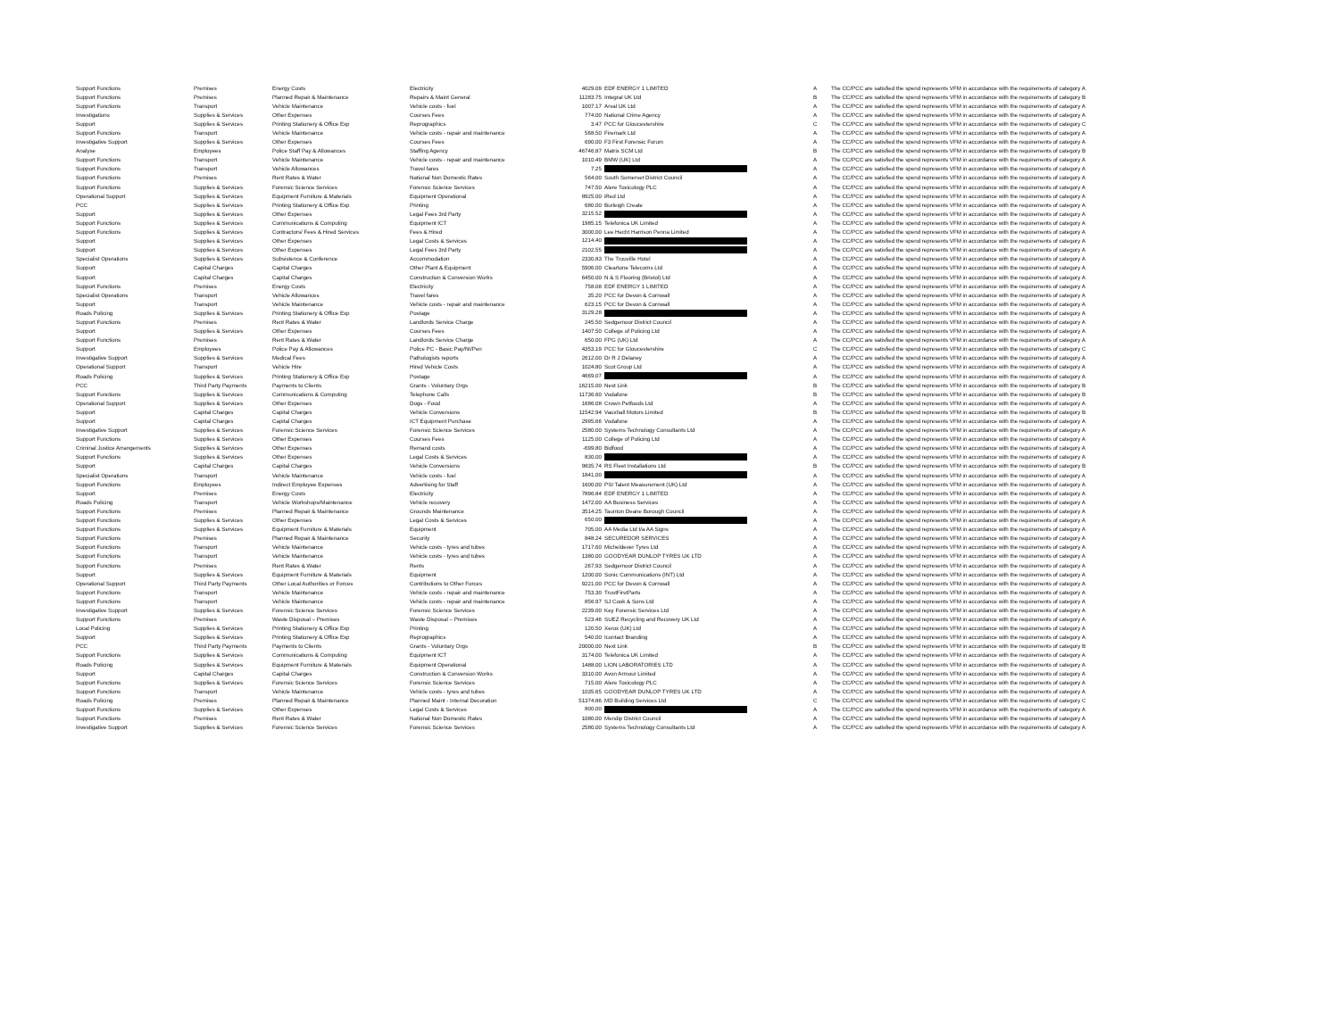| Support Functions | Premises | Energy Costs | Electricity | 4029.09 EDF ENERGY 1 LIMITED | A | The CC/PCC are satisfied the spend represents VFM in accordance with the requirements of category A |
| Support Functions | Premises | Planned Repair & Maintenance | Repairs & Maint General | 11283.75 Integral UK Ltd | B | The CC/PCC are satisfied the spend represents VFM in accordance with the requirements of category B |
| Support Functions | Transport | Vehicle Maintenance | Vehicle costs - fuel | 1007.17 Arval UK Ltd | A | The CC/PCC are satisfied the spend represents VFM in accordance with the requirements of category A |
| Investigations | Supplies & Services | Other Expenses | Courses Fees | 774.00 National Crime Agency | A | The CC/PCC are satisfied the spend represents VFM in accordance with the requirements of category A |
| Support | Supplies & Services | Printing Stationery & Office Exp | Reprographics | 3.47 PCC for Gloucestershire | C | The CC/PCC are satisfied the spend represents VFM in accordance with the requirements of category C |
| Support Functions | Transport | Vehicle Maintenance | Vehicle costs - repair and maintenance | 568.50 Firemark Ltd | A | The CC/PCC are satisfied the spend represents VFM in accordance with the requirements of category A |
| Investigative Support | Supplies & Services | Other Expenses | Courses Fees | 690.00 F3 First Forensic Forum | A | The CC/PCC are satisfied the spend represents VFM in accordance with the requirements of category A |
| Analyse | Employees | Police Staff Pay & Allowances | Staffing Agency | 46746.87 Matrix SCM Ltd | B | The CC/PCC are satisfied the spend represents VFM in accordance with the requirements of category B |
| Support Functions | Transport | Vehicle Maintenance | Vehicle costs - repair and maintenance | 1010.49 BMW (UK) Ltd | A | The CC/PCC are satisfied the spend represents VFM in accordance with the requirements of category A |
| Support Functions | Transport | Vehicle Allowances | Travel fares | 7.25 | A | The CC/PCC are satisfied the spend represents VFM in accordance with the requirements of category A |
| Support Functions | Premises | Rent Rates & Water | National Non Domestic Rates | 564.00 South Somerset District Council | A | The CC/PCC are satisfied the spend represents VFM in accordance with the requirements of category A |
| Support Functions | Supplies & Services | Forensic Science Services | Forensic Science Services | 747.50 Alere Toxicology PLC | A | The CC/PCC are satisfied the spend represents VFM in accordance with the requirements of category A |
| Operational Support | Supplies & Services | Equipment Furniture & Materials | Equipment Operational | 8925.00 iRed Ltd | A | The CC/PCC are satisfied the spend represents VFM in accordance with the requirements of category A |
| PCC | Supplies & Services | Printing Stationery & Office Exp | Printing | 680.00 Burleigh Create | A | The CC/PCC are satisfied the spend represents VFM in accordance with the requirements of category A |
| Support | Supplies & Services | Other Expenses | Legal Fees 3rd Party | 3215.52 | A | The CC/PCC are satisfied the spend represents VFM in accordance with the requirements of category A |
| Support Functions | Supplies & Services | Communications & Computing | Equipment ICT | 1985.15 Telefonica UK Limited | A | The CC/PCC are satisfied the spend represents VFM in accordance with the requirements of category A |
| Support Functions | Supplies & Services | Contractors/ Fees & Hired Services | Fees & Hired | 3000.00 Lee Hecht Harrison Penna Limited | A | The CC/PCC are satisfied the spend represents VFM in accordance with the requirements of category A |
| Support | Supplies & Services | Other Expenses | Legal Costs & Services | 1214.40 | A | The CC/PCC are satisfied the spend represents VFM in accordance with the requirements of category A |
| Support | Supplies & Services | Other Expenses | Legal Fees 3rd Party | 2102.55 | A | The CC/PCC are satisfied the spend represents VFM in accordance with the requirements of category A |
| Specialist Operations | Supplies & Services | Subsistence & Conference | Accommodation | 2330.83 The Trouville Hotel | A | The CC/PCC are satisfied the spend represents VFM in accordance with the requirements of category A |
| Support | Capital Charges | Capital Charges | Other Plant & Equipment | 5906.00 Cleartone Telecoms Ltd | A | The CC/PCC are satisfied the spend represents VFM in accordance with the requirements of category A |
| Support | Capital Charges | Capital Charges | Construction & Conversion Works | 6450.00 N & S Flooring (Bristol) Ltd | A | The CC/PCC are satisfied the spend represents VFM in accordance with the requirements of category A |
| Support Functions | Premises | Energy Costs | Electricity | 758.08 EDF ENERGY 1 LIMITED | A | The CC/PCC are satisfied the spend represents VFM in accordance with the requirements of category A |
| Specialist Operations | Transport | Vehicle Allowances | Travel fares | 35.20 PCC for Devon & Cornwall | A | The CC/PCC are satisfied the spend represents VFM in accordance with the requirements of category A |
| Support | Transport | Vehicle Maintenance | Vehicle costs - repair and maintenance | 623.15 PCC for Devon & Cornwall | A | The CC/PCC are satisfied the spend represents VFM in accordance with the requirements of category A |
| Roads Policing | Supplies & Services | Printing Stationery & Office Exp | Postage | 3129.28 | A | The CC/PCC are satisfied the spend represents VFM in accordance with the requirements of category A |
| Support Functions | Premises | Rent Rates & Water | Landlords Service Charge | 245.50 Sedgemoor District Council | A | The CC/PCC are satisfied the spend represents VFM in accordance with the requirements of category A |
| Support | Supplies & Services | Other Expenses | Courses Fees | 1407.50 College of Policing Ltd | A | The CC/PCC are satisfied the spend represents VFM in accordance with the requirements of category A |
| Support Functions | Premises | Rent Rates & Water | Landlords Service Charge | 650.00 FPG (UK) Ltd | A | The CC/PCC are satisfied the spend represents VFM in accordance with the requirements of category A |
| Support | Employees | Police Pay & Allowances | Police PC - Basic Pay/NI/Pen | 4353.19 PCC for Gloucestershire | C | The CC/PCC are satisfied the spend represents VFM in accordance with the requirements of category C |
| Investigative Support | Supplies & Services | Medical Fees | Pathologists reports | 2612.00 Dr R J Delaney | A | The CC/PCC are satisfied the spend represents VFM in accordance with the requirements of category A |
| Operational Support | Transport | Vehicle Hire | Hired Vehicle Costs | 1024.80 Scot Group Ltd | A | The CC/PCC are satisfied the spend represents VFM in accordance with the requirements of category A |
| Roads Policing | Supplies & Services | Printing Stationery & Office Exp | Postage | 4669.07 | A | The CC/PCC are satisfied the spend represents VFM in accordance with the requirements of category A |
| PCC | Third Party Payments | Payments to Clients | Grants - Voluntary Orgs | 16215.00 Next Link | B | The CC/PCC are satisfied the spend represents VFM in accordance with the requirements of category B |
| Support Functions | Supplies & Services | Communications & Computing | Telephone Calls | 11736.60 Vodafone | B | The CC/PCC are satisfied the spend represents VFM in accordance with the requirements of category B |
| Operational Support | Supplies & Services | Other Expenses | Dogs - Food | 1686.08 Crown Petfoods Ltd | A | The CC/PCC are satisfied the spend represents VFM in accordance with the requirements of category A |
| Support | Capital Charges | Capital Charges | Vehicle Conversions | 11542.94 Vauxhall Motors Limited | B | The CC/PCC are satisfied the spend represents VFM in accordance with the requirements of category B |
| Support | Capital Charges | Capital Charges | ICT Equipment Purchase | 2995.66 Vodafone | A | The CC/PCC are satisfied the spend represents VFM in accordance with the requirements of category A |
| Investigative Support | Supplies & Services | Forensic Science Services | Forensic Science Services | 2580.00 Systems Technology Consultants Ltd | A | The CC/PCC are satisfied the spend represents VFM in accordance with the requirements of category A |
| Support Functions | Supplies & Services | Other Expenses | Courses Fees | 1125.00 College of Policing Ltd | A | The CC/PCC are satisfied the spend represents VFM in accordance with the requirements of category A |
| Criminal Justice Arrangements | Supplies & Services | Other Expenses | Remand costs | -699.80 Bidfood | A | The CC/PCC are satisfied the spend represents VFM in accordance with the requirements of category A |
| Support Functions | Supplies & Services | Other Expenses | Legal Costs & Services | 830.00 | A | The CC/PCC are satisfied the spend represents VFM in accordance with the requirements of category A |
| Support | Capital Charges | Capital Charges | Vehicle Conversions | 9835.74 RS Fleet Installations Ltd | B | The CC/PCC are satisfied the spend represents VFM in accordance with the requirements of category B |
| Specialist Operations | Transport | Vehicle Maintenance | Vehicle costs - fuel | 1841.00 | A | The CC/PCC are satisfied the spend represents VFM in accordance with the requirements of category A |
| Support Functions | Employees | Indirect Employee Expenses | Advertising for Staff | 1600.00 PSI Talent Measurement (UK) Ltd | A | The CC/PCC are satisfied the spend represents VFM in accordance with the requirements of category A |
| Support | Premises | Energy Costs | Electricity | 7896.84 EDF ENERGY 1 LIMITED | A | The CC/PCC are satisfied the spend represents VFM in accordance with the requirements of category A |
| Roads Policing | Transport | Vehicle Workshops/Maintenance | Vehicle recovery | 1472.00 AA Business Services | A | The CC/PCC are satisfied the spend represents VFM in accordance with the requirements of category A |
| Support Functions | Premises | Planned Repair & Maintenance | Grounds Maintenance | 3514.25 Taunton Deane Borough Council | A | The CC/PCC are satisfied the spend represents VFM in accordance with the requirements of category A |
| Support Functions | Supplies & Services | Other Expenses | Legal Costs & Services | 650.00 | A | The CC/PCC are satisfied the spend represents VFM in accordance with the requirements of category A |
| Support Functions | Supplies & Services | Equipment Furniture & Materials | Equipment | 705.00 AA Media Ltd t/a AA Signs | A | The CC/PCC are satisfied the spend represents VFM in accordance with the requirements of category A |
| Support Functions | Premises | Planned Repair & Maintenance | Security | 848.24 SECUREDOR SERVICES | A | The CC/PCC are satisfied the spend represents VFM in accordance with the requirements of category A |
| Support Functions | Transport | Vehicle Maintenance | Vehicle costs - tyres and tubes | 1717.60 Micheldever Tyres Ltd | A | The CC/PCC are satisfied the spend represents VFM in accordance with the requirements of category A |
| Support Functions | Transport | Vehicle Maintenance | Vehicle costs - tyres and tubes | 1380.00 GOODYEAR DUNLOP TYRES UK LTD | A | The CC/PCC are satisfied the spend represents VFM in accordance with the requirements of category A |
| Support Functions | Premises | Rent Rates & Water | Rents | 267.93 Sedgemoor District Council | A | The CC/PCC are satisfied the spend represents VFM in accordance with the requirements of category A |
| Support | Supplies & Services | Equipment Furniture & Materials | Equipment | 1200.00 Sonic Communications (INT) Ltd | A | The CC/PCC are satisfied the spend represents VFM in accordance with the requirements of category A |
| Operational Support | Third Party Payments | Other Local Authorities or Forces | Contributions to Other Forces | 9221.00 PCC for Devon & Cornwall | A | The CC/PCC are satisfied the spend represents VFM in accordance with the requirements of category A |
| Support Functions | Transport | Vehicle Maintenance | Vehicle costs - repair and maintenance | 753.30 TrustFirstParts | A | The CC/PCC are satisfied the spend represents VFM in accordance with the requirements of category A |
| Support Functions | Transport | Vehicle Maintenance | Vehicle costs - repair and maintenance | 856.97 SJ Cook & Sons Ltd | A | The CC/PCC are satisfied the spend represents VFM in accordance with the requirements of category A |
| Investigative Support | Supplies & Services | Forensic Science Services | Forensic Science Services | 2239.00 Key Forensic Services Ltd | A | The CC/PCC are satisfied the spend represents VFM in accordance with the requirements of category A |
| Support Functions | Premises | Waste Disposal – Premises | Waste Disposal – Premises | 523.46 SUEZ Recycling and Recovery UK Ltd | A | The CC/PCC are satisfied the spend represents VFM in accordance with the requirements of category A |
| Local Policing | Supplies & Services | Printing Stationery & Office Exp | Printing | 120.50 Xerox (UK) Ltd | A | The CC/PCC are satisfied the spend represents VFM in accordance with the requirements of category A |
| Support | Supplies & Services | Printing Stationery & Office Exp | Reprographics | 540.00 Icontact Branding | A | The CC/PCC are satisfied the spend represents VFM in accordance with the requirements of category A |
| PCC | Third Party Payments | Payments to Clients | Grants - Voluntary Orgs | 20000.00 Next Link | B | The CC/PCC are satisfied the spend represents VFM in accordance with the requirements of category B |
| Support Functions | Supplies & Services | Communications & Computing | Equipment ICT | 3174.00 Telefonica UK Limited | A | The CC/PCC are satisfied the spend represents VFM in accordance with the requirements of category A |
| Roads Policing | Supplies & Services | Equipment Furniture & Materials | Equipment Operational | 1488.00 LION LABORATORIES LTD | A | The CC/PCC are satisfied the spend represents VFM in accordance with the requirements of category A |
| Support | Capital Charges | Capital Charges | Construction & Conversion Works | 3310.00 Avon Armour Limited | A | The CC/PCC are satisfied the spend represents VFM in accordance with the requirements of category A |
| Support Functions | Supplies & Services | Forensic Science Services | Forensic Science Services | 715.00 Alere Toxicology PLC | A | The CC/PCC are satisfied the spend represents VFM in accordance with the requirements of category A |
| Support Functions | Transport | Vehicle Maintenance | Vehicle costs - tyres and tubes | 1035.65 GOODYEAR DUNLOP TYRES UK LTD | A | The CC/PCC are satisfied the spend represents VFM in accordance with the requirements of category A |
| Roads Policing | Premises | Planned Repair & Maintenance | Planned Maint - Internal Decoration | 51374.86 MD Building Services Ltd | C | The CC/PCC are satisfied the spend represents VFM in accordance with the requirements of category C |
| Support Functions | Supplies & Services | Other Expenses | Legal Costs & Services | 800.00 | A | The CC/PCC are satisfied the spend represents VFM in accordance with the requirements of category A |
| Support Functions | Premises | Rent Rates & Water | National Non Domestic Rates | 1080.00 Mendip District Council | A | The CC/PCC are satisfied the spend represents VFM in accordance with the requirements of category A |
| Investigative Support | Supplies & Services | Forensic Science Services | Forensic Science Services | 2580.00 Systems Technology Consultants Ltd | A | The CC/PCC are satisfied the spend represents VFM in accordance with the requirements of category A |